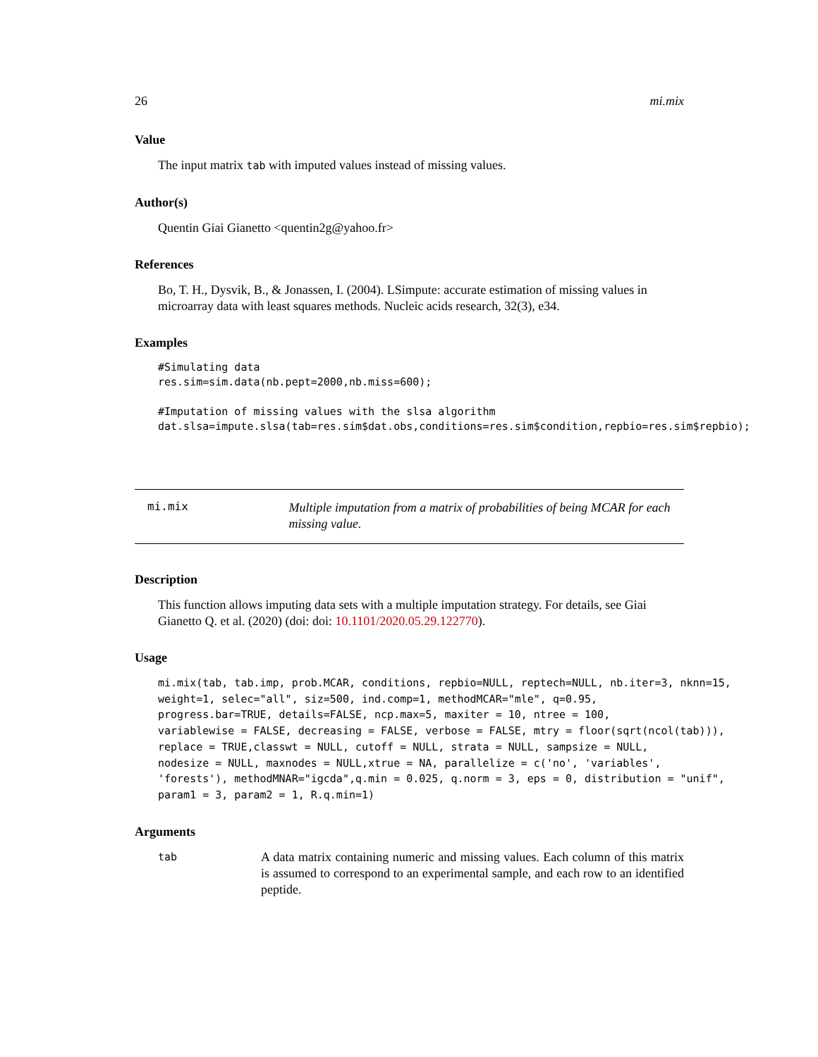26 mi.mix
Value
The input matrix tab with imputed values instead of missing values.
Author(s)
Quentin Giai Gianetto <quentin2g@yahoo.fr>
References
Bo, T. H., Dysvik, B., & Jonassen, I. (2004). LSimpute: accurate estimation of missing values in microarray data with least squares methods. Nucleic acids research, 32(3), e34.
Examples
#Simulating data
res.sim=sim.data(nb.pept=2000,nb.miss=600);

#Imputation of missing values with the slsa algorithm
dat.slsa=impute.slsa(tab=res.sim$dat.obs,conditions=res.sim$condition,repbio=res.sim$repbio);
mi.mix
Multiple imputation from a matrix of probabilities of being MCAR for each missing value.
Description
This function allows imputing data sets with a multiple imputation strategy. For details, see Giai Gianetto Q. et al. (2020) (doi: doi: 10.1101/2020.05.29.122770).
Usage
mi.mix(tab, tab.imp, prob.MCAR, conditions, repbio=NULL, reptech=NULL, nb.iter=3, nknn=15,
weight=1, selec="all", siz=500, ind.comp=1, methodMCAR="mle", q=0.95,
progress.bar=TRUE, details=FALSE, ncp.max=5, maxiter = 10, ntree = 100,
variablewise = FALSE, decreasing = FALSE, verbose = FALSE, mtry = floor(sqrt(ncol(tab))),
replace = TRUE,classwt = NULL, cutoff = NULL, strata = NULL, sampsize = NULL,
nodesize = NULL, maxnodes = NULL,xtrue = NA, parallelize = c('no', 'variables',
'forests'), methodMNAR="igcda",q.min = 0.025, q.norm = 3, eps = 0, distribution = "unif",
param1 = 3, param2 = 1, R.q.min=1)
Arguments
tab
A data matrix containing numeric and missing values. Each column of this matrix is assumed to correspond to an experimental sample, and each row to an identified peptide.